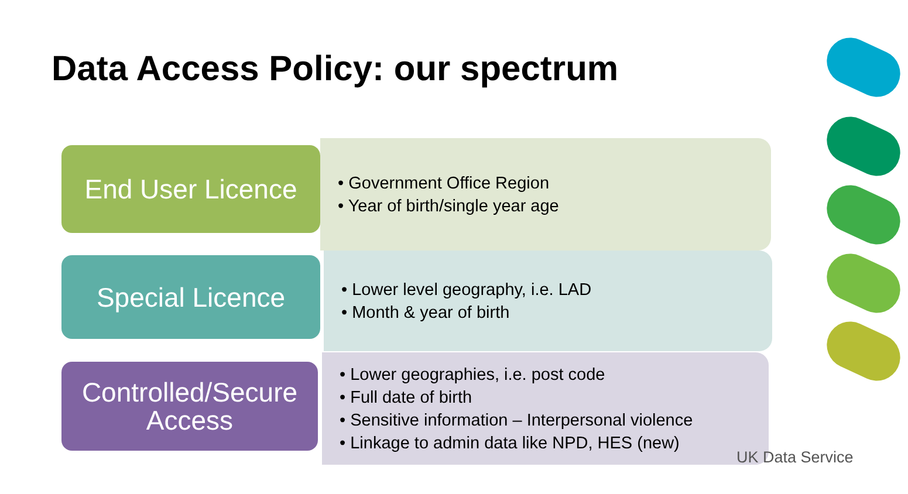Data Access Policy: our spectrum
End User Licence
• Government Office Region
• Year of birth/single year age
Special Licence
• Lower level geography, i.e. LAD
• Month & year of birth
Controlled/Secure
Access
• Lower geographies, i.e. post code
• Full date of birth
• Sensitive information – Interpersonal violence
• Linkage to admin data like NPD, HES (new)
UK Data Service